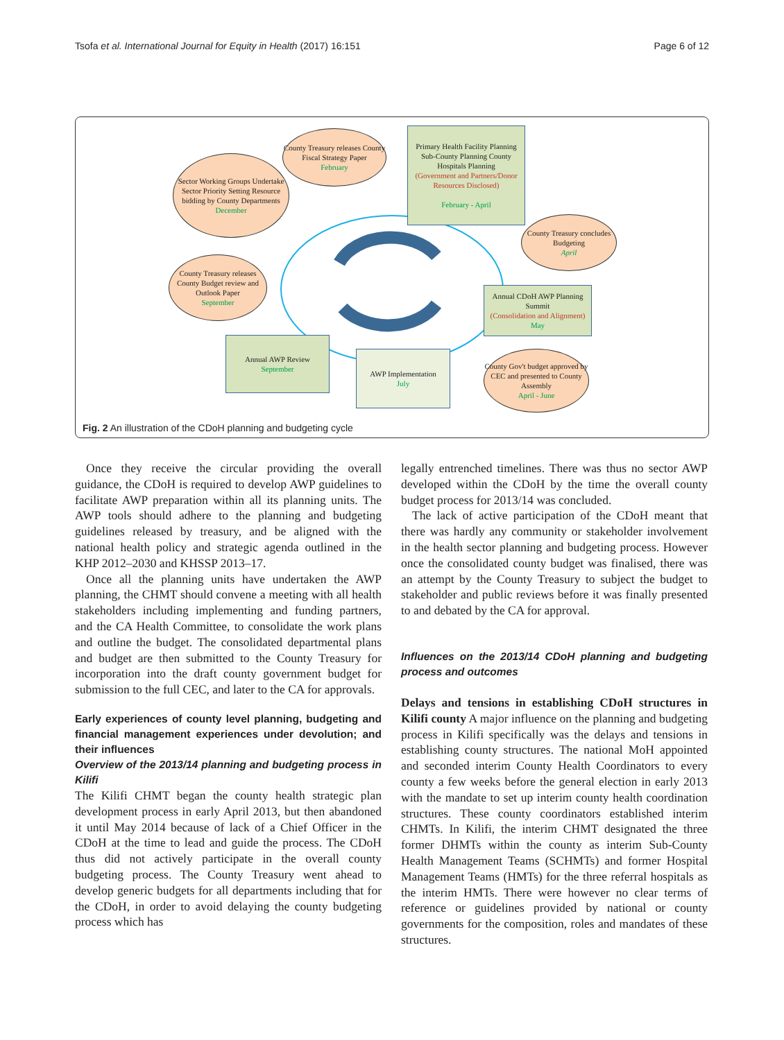Tsofa et al. International Journal for Equity in Health (2017) 16:151 Page 6 of 12
Sector Working Groups Undertake Sector Priority Setting Resource bidding by County Departments
December
County Treasury releases County Fiscal Strategy Paper
February
Primary Health Facility Planning Sub-County Planning County Hospitals Planning
(Government and Partners/Donor Resources Disclosed)
February - April
County Treasury concludes Budgeting
April
County Treasury releases County Budget review and Outlook Paper
September
Annual CDoH AWP Planning Summit
(Consolidation and Alignment)
May
Annual AWP Review
September
AWP Implementation
July
County Gov't budget approved by CEC and presented to County Assembly
April - June
Fig. 2 An illustration of the CDoH planning and budgeting cycle
Once they receive the circular providing the overall guidance, the CDoH is required to develop AWP guidelines to facilitate AWP preparation within all its planning units. The AWP tools should adhere to the planning and budgeting guidelines released by treasury, and be aligned with the national health policy and strategic agenda outlined in the KHP 2012–2030 and KHSSP 2013–17.
Once all the planning units have undertaken the AWP planning, the CHMT should convene a meeting with all health stakeholders including implementing and funding partners, and the CA Health Committee, to consolidate the work plans and outline the budget. The consolidated departmental plans and budget are then submitted to the County Treasury for incorporation into the draft county government budget for submission to the full CEC, and later to the CA for approvals.
Early experiences of county level planning, budgeting and financial management experiences under devolution; and their influences
Overview of the 2013/14 planning and budgeting process in Kilifi
The Kilifi CHMT began the county health strategic plan development process in early April 2013, but then abandoned it until May 2014 because of lack of a Chief Officer in the CDoH at the time to lead and guide the process. The CDoH thus did not actively participate in the overall county budgeting process. The County Treasury went ahead to develop generic budgets for all departments including that for the CDoH, in order to avoid delaying the county budgeting process which has
legally entrenched timelines. There was thus no sector AWP developed within the CDoH by the time the overall county budget process for 2013/14 was concluded.
The lack of active participation of the CDoH meant that there was hardly any community or stakeholder involvement in the health sector planning and budgeting process. However once the consolidated county budget was finalised, there was an attempt by the County Treasury to subject the budget to stakeholder and public reviews before it was finally presented to and debated by the CA for approval.
Influences on the 2013/14 CDoH planning and budgeting process and outcomes
Delays and tensions in establishing CDoH structures in Kilifi county A major influence on the planning and budgeting process in Kilifi specifically was the delays and tensions in establishing county structures. The national MoH appointed and seconded interim County Health Coordinators to every county a few weeks before the general election in early 2013 with the mandate to set up interim county health coordination structures. These county coordinators established interim CHMTs. In Kilifi, the interim CHMT designated the three former DHMTs within the county as interim Sub-County Health Management Teams (SCHMTs) and former Hospital Management Teams (HMTs) for the three referral hospitals as the interim HMTs. There were however no clear terms of reference or guidelines provided by national or county governments for the composition, roles and mandates of these structures.